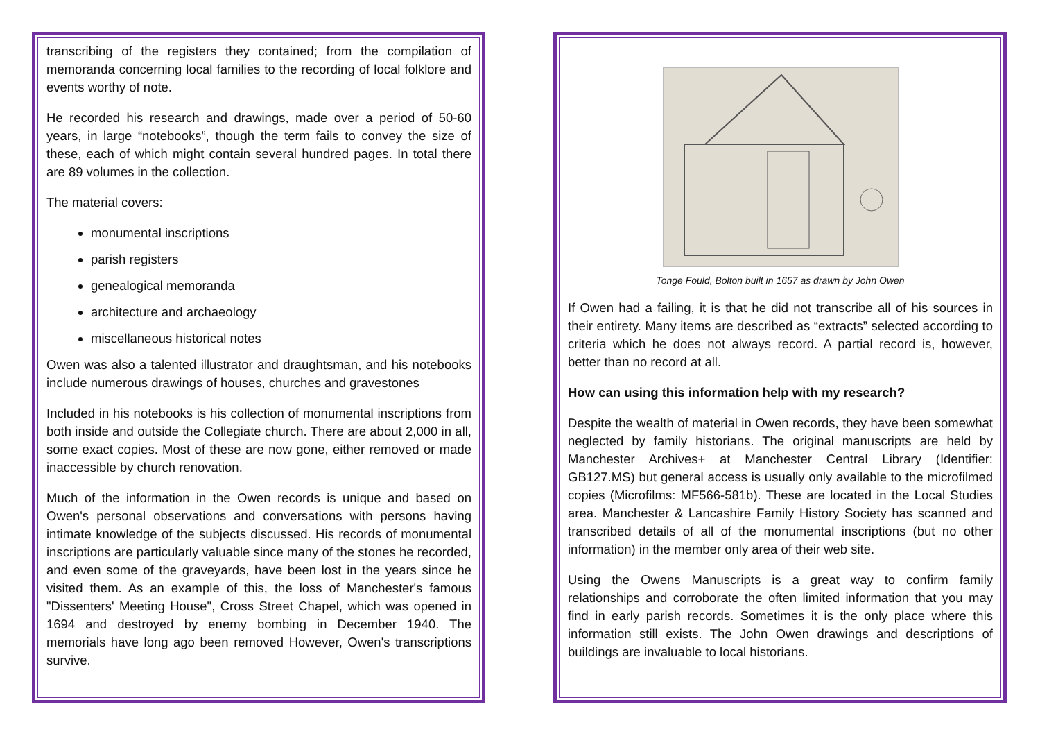transcribing of the registers they contained; from the compilation of memoranda concerning local families to the recording of local folklore and events worthy of note.
He recorded his research and drawings, made over a period of 50-60 years, in large “notebooks”, though the term fails to convey the size of these, each of which might contain several hundred pages. In total there are 89 volumes in the collection.
The material covers:
monumental inscriptions
parish registers
genealogical memoranda
architecture and archaeology
miscellaneous historical notes
Owen was also a talented illustrator and draughtsman, and his notebooks include numerous drawings of houses, churches and gravestones
Included in his notebooks is his collection of monumental inscriptions from both inside and outside the Collegiate church. There are about 2,000 in all, some exact copies. Most of these are now gone, either removed or made inaccessible by church renovation.
Much of the information in the Owen records is unique and based on Owen's personal observations and conversations with persons having intimate knowledge of the subjects discussed. His records of monumental inscriptions are particularly valuable since many of the stones he recorded, and even some of the graveyards, have been lost in the years since he visited them. As an example of this, the loss of Manchester's famous "Dissenters' Meeting House", Cross Street Chapel, which was opened in 1694 and destroyed by enemy bombing in December 1940. The memorials have long ago been removed However, Owen's transcriptions survive.
Tonge Fould, Bolton built in 1657 as drawn by John Owen
If Owen had a failing, it is that he did not transcribe all of his sources in their entirety. Many items are described as “extracts” selected according to criteria which he does not always record. A partial record is, however, better than no record at all.
How can using this information help with my research?
Despite the wealth of material in Owen records, they have been somewhat neglected by family historians. The original manuscripts are held by Manchester Archives+ at Manchester Central Library (Identifier: GB127.MS) but general access is usually only available to the microfilmed copies (Microfilms: MF566-581b). These are located in the Local Studies area. Manchester & Lancashire Family History Society has scanned and transcribed details of all of the monumental inscriptions (but no other information) in the member only area of their web site.
Using the Owens Manuscripts is a great way to confirm family relationships and corroborate the often limited information that you may find in early parish records. Sometimes it is the only place where this information still exists. The John Owen drawings and descriptions of buildings are invaluable to local historians.